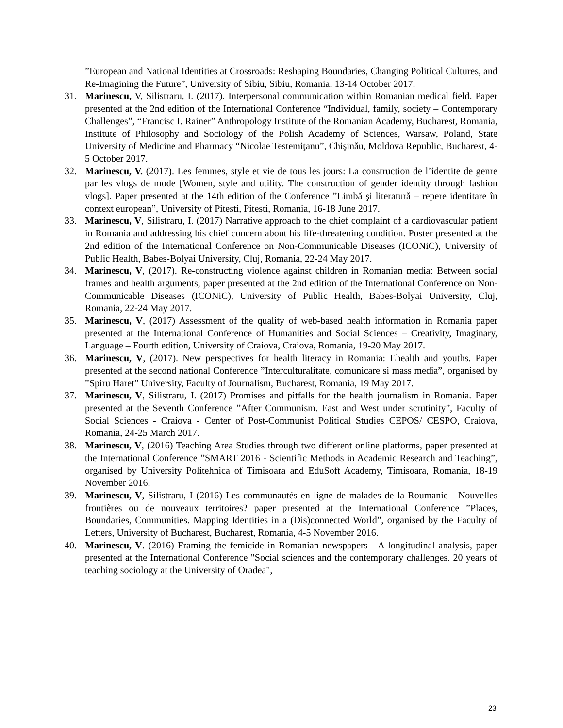”European and National Identities at Crossroads: Reshaping Boundaries, Changing Political Cultures, and Re-Imagining the Future”, University of Sibiu, Sibiu, Romania, 13-14 October 2017.
31. Marinescu, V, Silistraru, I. (2017). Interpersonal communication within Romanian medical field. Paper presented at the 2nd edition of the International Conference “Individual, family, society – Contemporary Challenges”, “Francisc I. Rainer” Anthropology Institute of the Romanian Academy, Bucharest, Romania, Institute of Philosophy and Sociology of the Polish Academy of Sciences, Warsaw, Poland, State University of Medicine and Pharmacy “Nicolae Testemiţanu”, Chişinău, Moldova Republic, Bucharest, 4-5 October 2017.
32. Marinescu, V. (2017). Les femmes, style et vie de tous les jours: La construction de l’identite de genre par les vlogs de mode [Women, style and utility. The construction of gender identity through fashion vlogs]. Paper presented at the 14th edition of the Conference ”Limbă şi literatură – repere identitare în context european”, University of Pitesti, Pitesti, Romania, 16-18 June 2017.
33. Marinescu, V, Silistraru, I. (2017) Narrative approach to the chief complaint of a cardiovascular patient in Romania and addressing his chief concern about his life-threatening condition. Poster presented at the 2nd edition of the International Conference on Non-Communicable Diseases (ICONiC), University of Public Health, Babes-Bolyai University, Cluj, Romania, 22-24 May 2017.
34. Marinescu, V, (2017). Re-constructing violence against children in Romanian media: Between social frames and health arguments, paper presented at the 2nd edition of the International Conference on Non-Communicable Diseases (ICONiC), University of Public Health, Babes-Bolyai University, Cluj, Romania, 22-24 May 2017.
35. Marinescu, V, (2017) Assessment of the quality of web-based health information in Romania paper presented at the International Conference of Humanities and Social Sciences – Creativity, Imaginary, Language – Fourth edition, University of Craiova, Craiova, Romania, 19-20 May 2017.
36. Marinescu, V, (2017). New perspectives for health literacy in Romania: Ehealth and youths. Paper presented at the second national Conference ”Interculturalitate, comunicare si mass media”, organised by ”Spiru Haret” University, Faculty of Journalism, Bucharest, Romania, 19 May 2017.
37. Marinescu, V, Silistraru, I. (2017) Promises and pitfalls for the health journalism in Romania. Paper presented at the Seventh Conference ”After Communism. East and West under scrutinity”, Faculty of Social Sciences - Craiova - Center of Post-Communist Political Studies CEPOS/ CESPO, Craiova, Romania, 24-25 March 2017.
38. Marinescu, V, (2016) Teaching Area Studies through two different online platforms, paper presented at the International Conference ”SMART 2016 - Scientific Methods in Academic Research and Teaching”, organised by University Politehnica of Timisoara and EduSoft Academy, Timisoara, Romania, 18-19 November 2016.
39. Marinescu, V, Silistraru, I (2016) Les communautés en ligne de malades de la Roumanie - Nouvelles frontières ou de nouveaux territoires? paper presented at the International Conference ”Places, Boundaries, Communities. Mapping Identities in a (Dis)connected World”, organised by the Faculty of Letters, University of Bucharest, Bucharest, Romania, 4-5 November 2016.
40. Marinescu, V. (2016) Framing the femicide in Romanian newspapers - A longitudinal analysis, paper presented at the International Conference "Social sciences and the contemporary challenges. 20 years of teaching sociology at the University of Oradea",
23